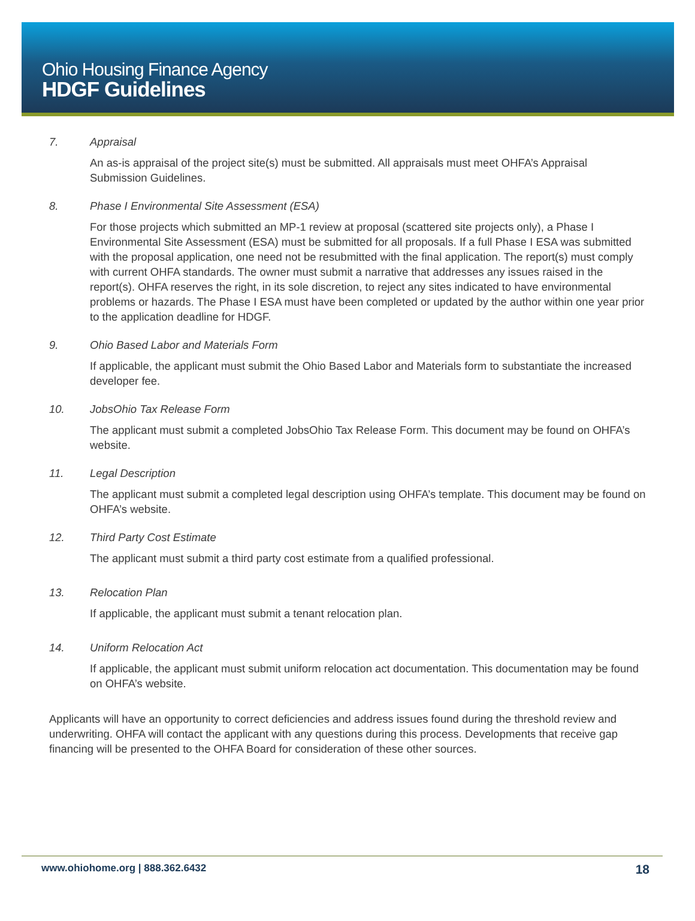Ohio Housing Finance Agency
HDGF Guidelines
7. Appraisal
An as-is appraisal of the project site(s) must be submitted. All appraisals must meet OHFA’s Appraisal Submission Guidelines.
8. Phase I Environmental Site Assessment (ESA)
For those projects which submitted an MP-1 review at proposal (scattered site projects only), a Phase I Environmental Site Assessment (ESA) must be submitted for all proposals. If a full Phase I ESA was submitted with the proposal application, one need not be resubmitted with the final application. The report(s) must comply with current OHFA standards. The owner must submit a narrative that addresses any issues raised in the report(s). OHFA reserves the right, in its sole discretion, to reject any sites indicated to have environmental problems or hazards. The Phase I ESA must have been completed or updated by the author within one year prior to the application deadline for HDGF.
9. Ohio Based Labor and Materials Form
If applicable, the applicant must submit the Ohio Based Labor and Materials form to substantiate the increased developer fee.
10. JobsOhio Tax Release Form
The applicant must submit a completed JobsOhio Tax Release Form. This document may be found on OHFA’s website.
11. Legal Description
The applicant must submit a completed legal description using OHFA’s template. This document may be found on OHFA’s website.
12. Third Party Cost Estimate
The applicant must submit a third party cost estimate from a qualified professional.
13. Relocation Plan
If applicable, the applicant must submit a tenant relocation plan.
14. Uniform Relocation Act
If applicable, the applicant must submit uniform relocation act documentation. This documentation may be found on OHFA’s website.
Applicants will have an opportunity to correct deficiencies and address issues found during the threshold review and underwriting. OHFA will contact the applicant with any questions during this process. Developments that receive gap financing will be presented to the OHFA Board for consideration of these other sources.
www.ohiohome.org | 888.362.6432 18